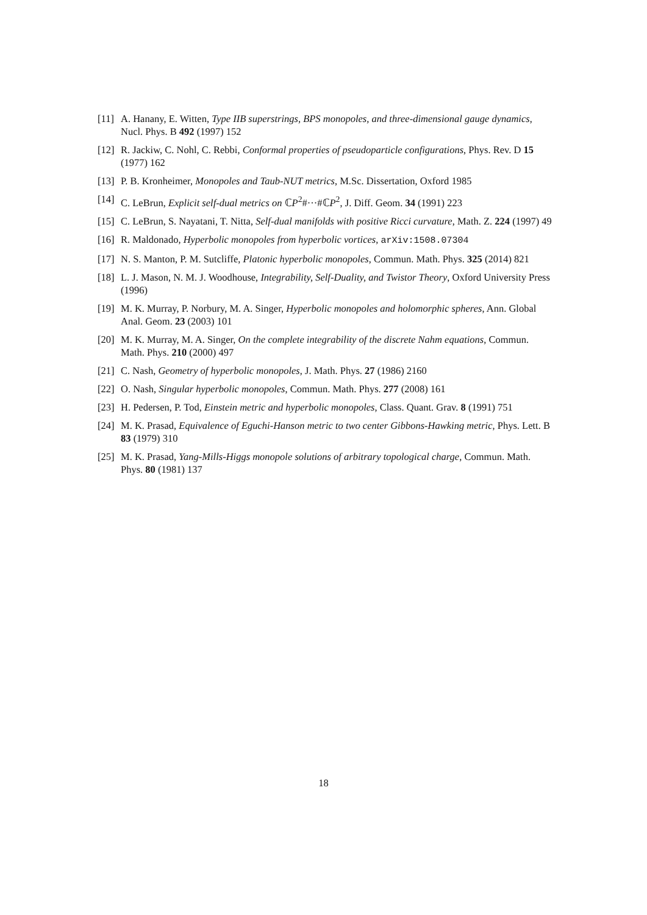[11]
A. Hanany, E. Witten, Type IIB superstrings, BPS monopoles, and three-dimensional gauge dynamics, Nucl. Phys. B 492 (1997) 152
[12]
R. Jackiw, C. Nohl, C. Rebbi, Conformal properties of pseudoparticle configurations, Phys. Rev. D 15 (1977) 162
[13]
P. B. Kronheimer, Monopoles and Taub-NUT metrics, M.Sc. Dissertation, Oxford 1985
[14]
C. LeBrun, Explicit self-dual metrics on ℂP<sup>2</sup>#···#ℂP<sup>2</sup>, J. Diff. Geom. 34 (1991) 223
[15]
C. LeBrun, S. Nayatani, T. Nitta, Self-dual manifolds with positive Ricci curvature, Math. Z. 224 (1997) 49
[16]
R. Maldonado, Hyperbolic monopoles from hyperbolic vortices, arXiv:1508.07304
[17]
N. S. Manton, P. M. Sutcliffe, Platonic hyperbolic monopoles, Commun. Math. Phys. 325 (2014) 821
[18]
L. J. Mason, N. M. J. Woodhouse, Integrability, Self-Duality, and Twistor Theory, Oxford University Press (1996)
[19]
M. K. Murray, P. Norbury, M. A. Singer, Hyperbolic monopoles and holomorphic spheres, Ann. Global Anal. Geom. 23 (2003) 101
[20]
M. K. Murray, M. A. Singer, On the complete integrability of the discrete Nahm equations, Commun. Math. Phys. 210 (2000) 497
[21]
C. Nash, Geometry of hyperbolic monopoles, J. Math. Phys. 27 (1986) 2160
[22]
O. Nash, Singular hyperbolic monopoles, Commun. Math. Phys. 277 (2008) 161
[23]
H. Pedersen, P. Tod, Einstein metric and hyperbolic monopoles, Class. Quant. Grav. 8 (1991) 751
[24]
M. K. Prasad, Equivalence of Eguchi-Hanson metric to two center Gibbons-Hawking metric, Phys. Lett. B 83 (1979) 310
[25]
M. K. Prasad, Yang-Mills-Higgs monopole solutions of arbitrary topological charge, Commun. Math. Phys. 80 (1981) 137
18